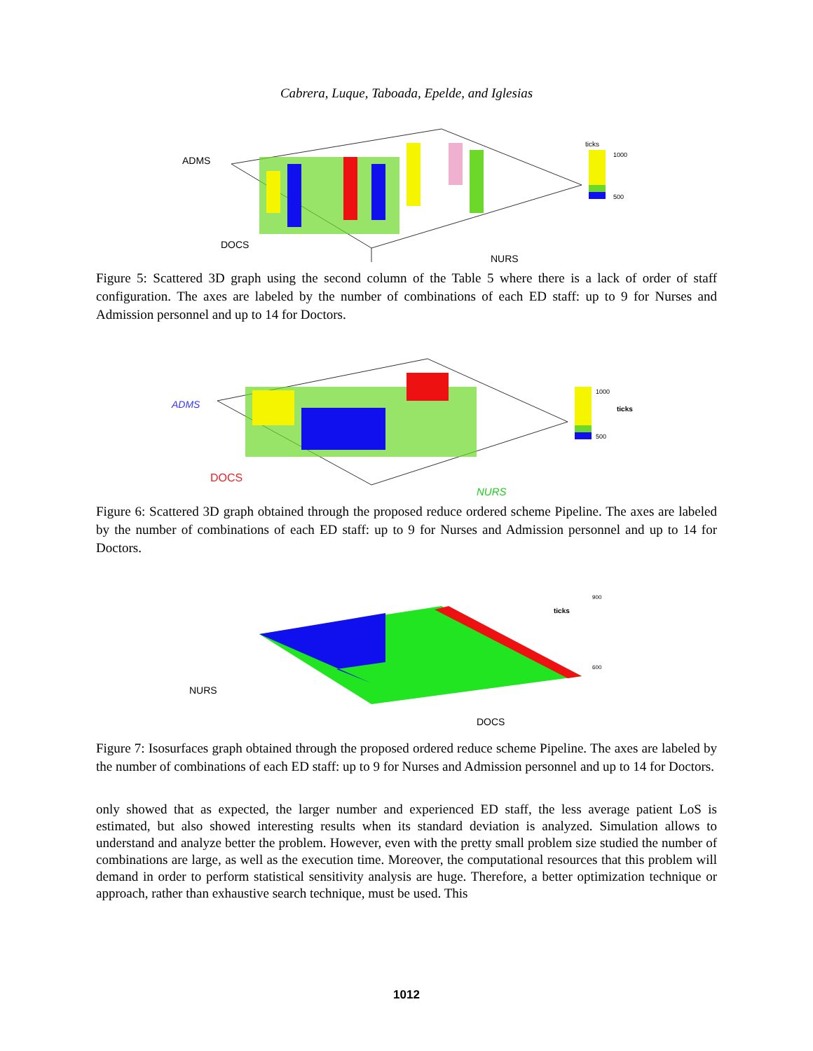Cabrera, Luque, Taboada, Epelde, and Iglesias
ADMS
DOCS
NURS
ticks
1000
500
Figure 5: Scattered 3D graph using the second column of the Table 5 where there is a lack of order of staff configuration. The axes are labeled by the number of combinations of each ED staff: up to 9 for Nurses and Admission personnel and up to 14 for Doctors.
ADMS
DOCS
NURS
1000
ticks
500
Figure 6: Scattered 3D graph obtained through the proposed reduce ordered scheme Pipeline. The axes are labeled by the number of combinations of each ED staff: up to 9 for Nurses and Admission personnel and up to 14 for Doctors.
NURS
DOCS
ticks
900
600
Figure 7: Isosurfaces graph obtained through the proposed ordered reduce scheme Pipeline. The axes are labeled by the number of combinations of each ED staff: up to 9 for Nurses and Admission personnel and up to 14 for Doctors.
only showed that as expected, the larger number and experienced ED staff, the less average patient LoS is estimated, but also showed interesting results when its standard deviation is analyzed. Simulation allows to understand and analyze better the problem. However, even with the pretty small problem size studied the number of combinations are large, as well as the execution time. Moreover, the computational resources that this problem will demand in order to perform statistical sensitivity analysis are huge. Therefore, a better optimization technique or approach, rather than exhaustive search technique, must be used. This
1012